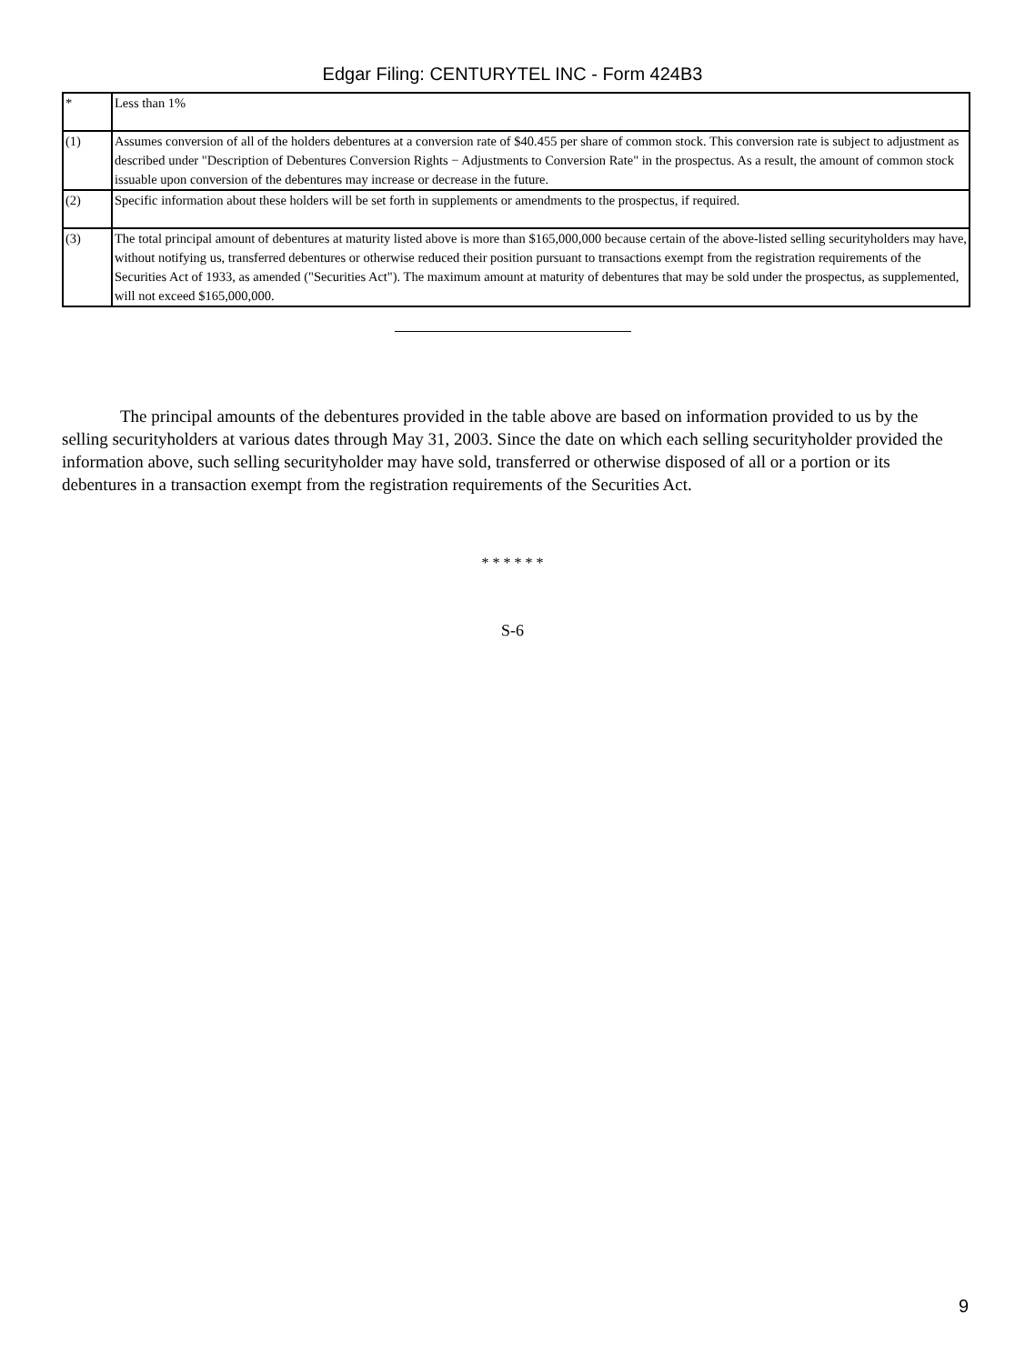Edgar Filing: CENTURYTEL INC - Form 424B3
| * | Less than 1% |
| (1) | Assumes conversion of all of the holders debentures at a conversion rate of $40.455 per share of common stock. This conversion rate is subject to adjustment as described under "Description of Debentures Conversion Rights − Adjustments to Conversion Rate" in the prospectus. As a result, the amount of common stock issuable upon conversion of the debentures may increase or decrease in the future. |
| (2) | Specific information about these holders will be set forth in supplements or amendments to the prospectus, if required. |
| (3) | The total principal amount of debentures at maturity listed above is more than $165,000,000 because certain of the above-listed selling securityholders may have, without notifying us, transferred debentures or otherwise reduced their position pursuant to transactions exempt from the registration requirements of the Securities Act of 1933, as amended ("Securities Act"). The maximum amount at maturity of debentures that may be sold under the prospectus, as supplemented, will not exceed $165,000,000. |
The principal amounts of the debentures provided in the table above are based on information provided to us by the selling securityholders at various dates through May 31, 2003. Since the date on which each selling securityholder provided the information above, such selling securityholder may have sold, transferred or otherwise disposed of all or a portion or its debentures in a transaction exempt from the registration requirements of the Securities Act.
* * * * * *
S-6
9